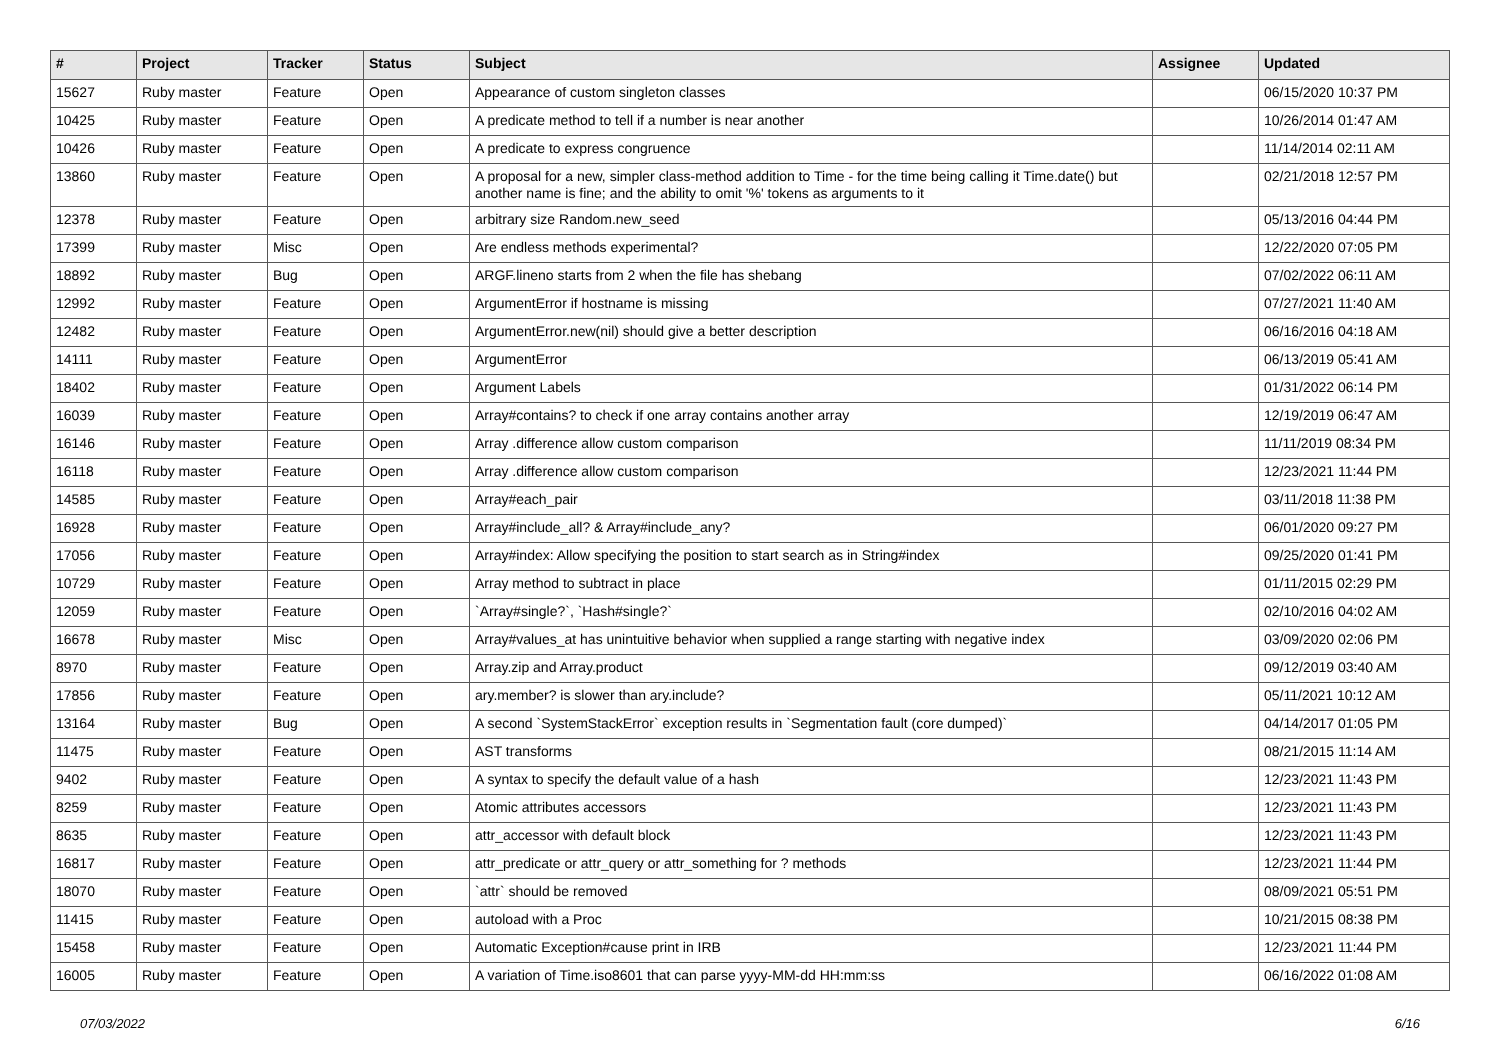| # | Project | Tracker | Status | Subject | Assignee | Updated |
| --- | --- | --- | --- | --- | --- | --- |
| 15627 | Ruby master | Feature | Open | Appearance of custom singleton classes | | 06/15/2020 10:37 PM |
| 10425 | Ruby master | Feature | Open | A predicate method to tell if a number is near another | | 10/26/2014 01:47 AM |
| 10426 | Ruby master | Feature | Open | A predicate to express congruence | | 11/14/2014 02:11 AM |
| 13860 | Ruby master | Feature | Open | A proposal for a new, simpler class-method addition to Time - for the time being calling it Time.date() but another name is fine; and the ability to omit '%' tokens as arguments to it | | 02/21/2018 12:57 PM |
| 12378 | Ruby master | Feature | Open | arbitrary size Random.new_seed | | 05/13/2016 04:44 PM |
| 17399 | Ruby master | Misc | Open | Are endless methods experimental? | | 12/22/2020 07:05 PM |
| 18892 | Ruby master | Bug | Open | ARGF.lineno starts from 2 when the file has shebang | | 07/02/2022 06:11 AM |
| 12992 | Ruby master | Feature | Open | ArgumentError if hostname is missing | | 07/27/2021 11:40 AM |
| 12482 | Ruby master | Feature | Open | ArgumentError.new(nil) should give a better description | | 06/16/2016 04:18 AM |
| 14111 | Ruby master | Feature | Open | ArgumentError | | 06/13/2019 05:41 AM |
| 18402 | Ruby master | Feature | Open | Argument Labels | | 01/31/2022 06:14 PM |
| 16039 | Ruby master | Feature | Open | Array#contains? to check if one array contains another array | | 12/19/2019 06:47 AM |
| 16146 | Ruby master | Feature | Open | Array .difference allow custom comparison | | 11/11/2019 08:34 PM |
| 16118 | Ruby master | Feature | Open | Array .difference allow custom comparison | | 12/23/2021 11:44 PM |
| 14585 | Ruby master | Feature | Open | Array#each_pair | | 03/11/2018 11:38 PM |
| 16928 | Ruby master | Feature | Open | Array#include_all? & Array#include_any? | | 06/01/2020 09:27 PM |
| 17056 | Ruby master | Feature | Open | Array#index: Allow specifying the position to start search as in String#index | | 09/25/2020 01:41 PM |
| 10729 | Ruby master | Feature | Open | Array method to subtract in place | | 01/11/2015 02:29 PM |
| 12059 | Ruby master | Feature | Open | `Array#single?`, `Hash#single?` | | 02/10/2016 04:02 AM |
| 16678 | Ruby master | Misc | Open | Array#values_at has unintuitive behavior when supplied a range starting with negative index | | 03/09/2020 02:06 PM |
| 8970 | Ruby master | Feature | Open | Array.zip and Array.product | | 09/12/2019 03:40 AM |
| 17856 | Ruby master | Feature | Open | ary.member? is slower than ary.include? | | 05/11/2021 10:12 AM |
| 13164 | Ruby master | Bug | Open | A second `SystemStackError` exception results in `Segmentation fault (core dumped)` | | 04/14/2017 01:05 PM |
| 11475 | Ruby master | Feature | Open | AST transforms | | 08/21/2015 11:14 AM |
| 9402 | Ruby master | Feature | Open | A syntax to specify the default value of a hash | | 12/23/2021 11:43 PM |
| 8259 | Ruby master | Feature | Open | Atomic attributes accessors | | 12/23/2021 11:43 PM |
| 8635 | Ruby master | Feature | Open | attr_accessor with default block | | 12/23/2021 11:43 PM |
| 16817 | Ruby master | Feature | Open | attr_predicate or attr_query or attr_something for ? methods | | 12/23/2021 11:44 PM |
| 18070 | Ruby master | Feature | Open | `attr` should be removed | | 08/09/2021 05:51 PM |
| 11415 | Ruby master | Feature | Open | autoload with a Proc | | 10/21/2015 08:38 PM |
| 15458 | Ruby master | Feature | Open | Automatic Exception#cause print in IRB | | 12/23/2021 11:44 PM |
| 16005 | Ruby master | Feature | Open | A variation of Time.iso8601 that can parse yyyy-MM-dd HH:mm:ss | | 06/16/2022 01:08 AM |
07/03/2022 6/16